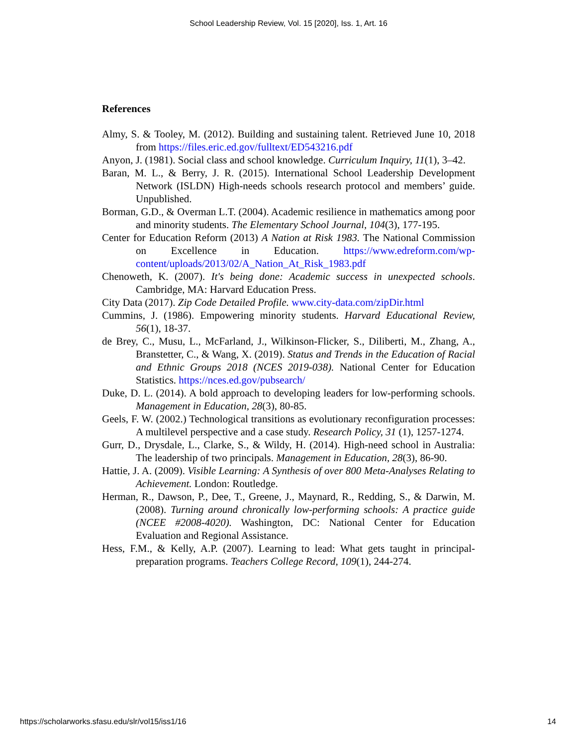School Leadership Review, Vol. 15 [2020], Iss. 1, Art. 16
References
Almy, S. & Tooley, M. (2012). Building and sustaining talent. Retrieved June 10, 2018 from https://files.eric.ed.gov/fulltext/ED543216.pdf
Anyon, J. (1981). Social class and school knowledge. Curriculum Inquiry, 11(1), 3–42.
Baran, M. L., & Berry, J. R. (2015). International School Leadership Development Network (ISLDN) High-needs schools research protocol and members’ guide. Unpublished.
Borman, G.D., & Overman L.T. (2004). Academic resilience in mathematics among poor and minority students. The Elementary School Journal, 104(3), 177-195.
Center for Education Reform (2013) A Nation at Risk 1983. The National Commission on Excellence in Education. https://www.edreform.com/wp-content/uploads/2013/02/A_Nation_At_Risk_1983.pdf
Chenoweth, K. (2007). It's being done: Academic success in unexpected schools. Cambridge, MA: Harvard Education Press.
City Data (2017). Zip Code Detailed Profile. www.city-data.com/zipDir.html
Cummins, J. (1986). Empowering minority students. Harvard Educational Review, 56(1), 18-37.
de Brey, C., Musu, L., McFarland, J., Wilkinson-Flicker, S., Diliberti, M., Zhang, A., Branstetter, C., & Wang, X. (2019). Status and Trends in the Education of Racial and Ethnic Groups 2018 (NCES 2019-038). National Center for Education Statistics. https://nces.ed.gov/pubsearch/
Duke, D. L. (2014). A bold approach to developing leaders for low-performing schools. Management in Education, 28(3), 80-85.
Geels, F. W. (2002.) Technological transitions as evolutionary reconfiguration processes: A multilevel perspective and a case study. Research Policy, 31 (1), 1257-1274.
Gurr, D., Drysdale, L., Clarke, S., & Wildy, H. (2014). High-need school in Australia: The leadership of two principals. Management in Education, 28(3), 86-90.
Hattie, J. A. (2009). Visible Learning: A Synthesis of over 800 Meta-Analyses Relating to Achievement. London: Routledge.
Herman, R., Dawson, P., Dee, T., Greene, J., Maynard, R., Redding, S., & Darwin, M. (2008). Turning around chronically low-performing schools: A practice guide (NCEE #2008-4020). Washington, DC: National Center for Education Evaluation and Regional Assistance.
Hess, F.M., & Kelly, A.P. (2007). Learning to lead: What gets taught in principal-preparation programs. Teachers College Record, 109(1), 244-274.
https://scholarworks.sfasu.edu/slr/vol15/iss1/16 14